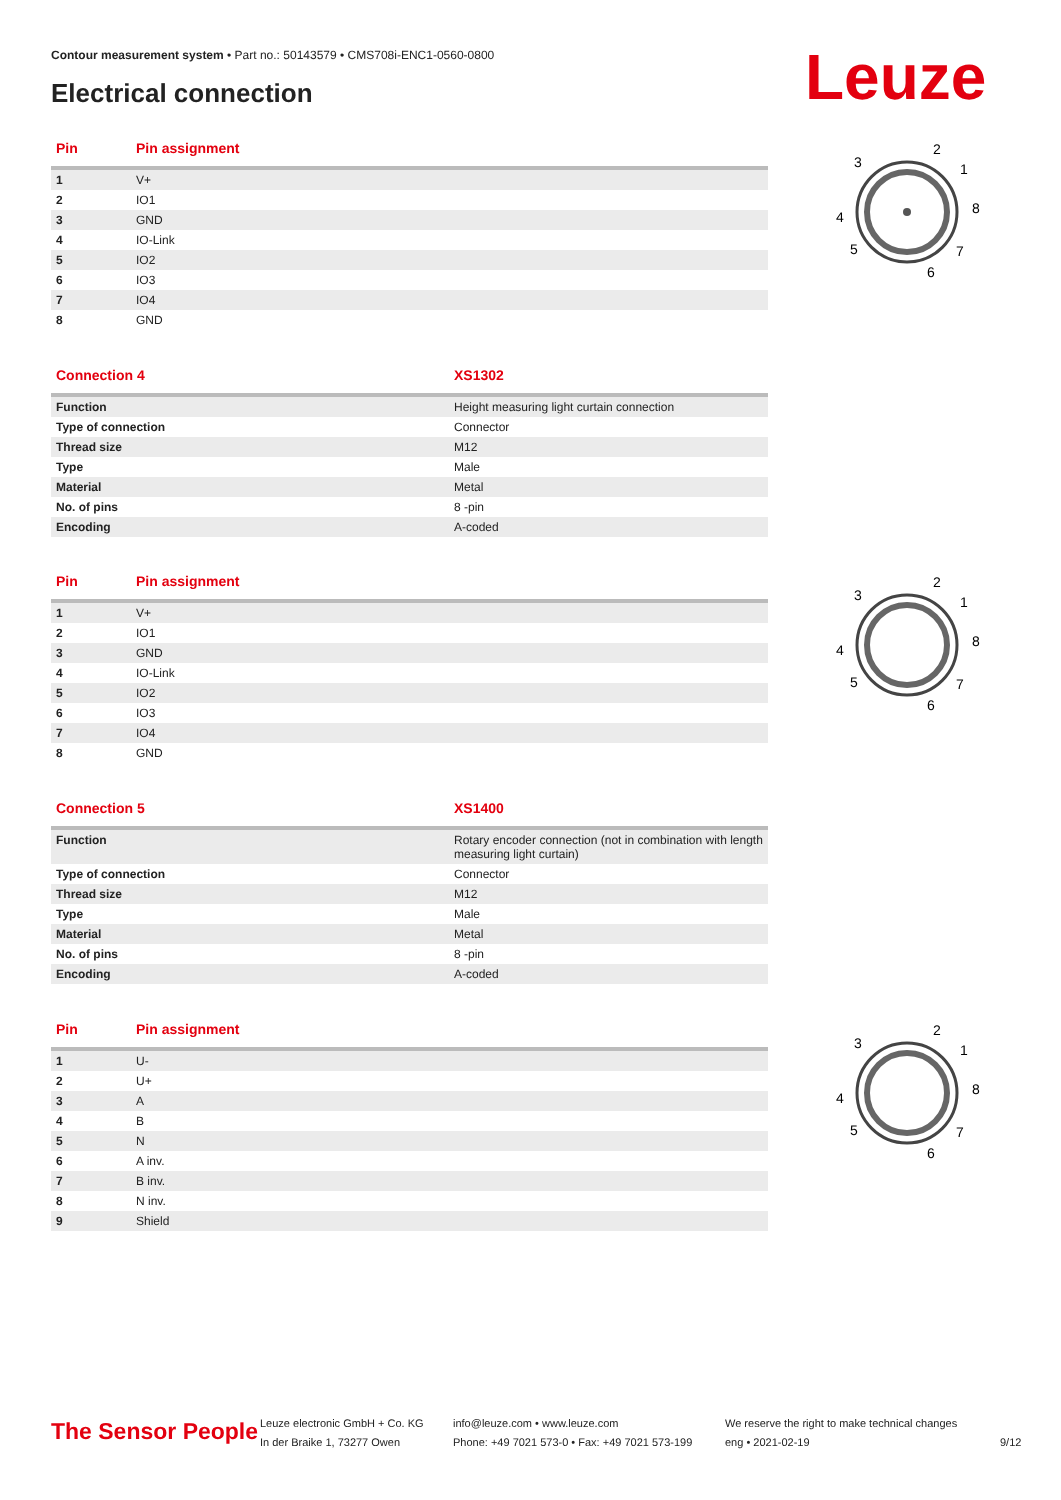Contour measurement system • Part no.: 50143579 • CMS708i-ENC1-0560-0800
Electrical connection Leuze
| Pin | Pin assignment |
| --- | --- |
| 1 | V+ |
| 2 | IO1 |
| 3 | GND |
| 4 | IO-Link |
| 5 | IO2 |
| 6 | IO3 |
| 7 | IO4 |
| 8 | GND |
| Connection 4 | XS1302 |
| --- | --- |
| Function | Height measuring light curtain connection |
| Type of connection | Connector |
| Thread size | M12 |
| Type | Male |
| Material | Metal |
| No. of pins | 8 -pin |
| Encoding | A-coded |
| Pin | Pin assignment |
| --- | --- |
| 1 | V+ |
| 2 | IO1 |
| 3 | GND |
| 4 | IO-Link |
| 5 | IO2 |
| 6 | IO3 |
| 7 | IO4 |
| 8 | GND |
| Connection 5 | XS1400 |
| --- | --- |
| Function | Rotary encoder connection (not in combination with length measuring light curtain) |
| Type of connection | Connector |
| Thread size | M12 |
| Type | Male |
| Material | Metal |
| No. of pins | 8 -pin |
| Encoding | A-coded |
| Pin | Pin assignment |
| --- | --- |
| 1 | U- |
| 2 | U+ |
| 3 | A |
| 4 | B |
| 5 | N |
| 6 | A inv. |
| 7 | B inv. |
| 8 | N inv. |
| 9 | Shield |
2
1
3
8
4
5
7
6
2
1
3
8
4
5
7
6
2
1
3
8
4
5
7
6
The Sensor People
Leuze electronic GmbH + Co. KG
In der Braike 1, 73277 Owen
info@leuze.com • www.leuze.com
Phone: +49 7021 573-0 • Fax: +49 7021 573-199
We reserve the right to make technical changes
eng • 2021-02-19
9/12